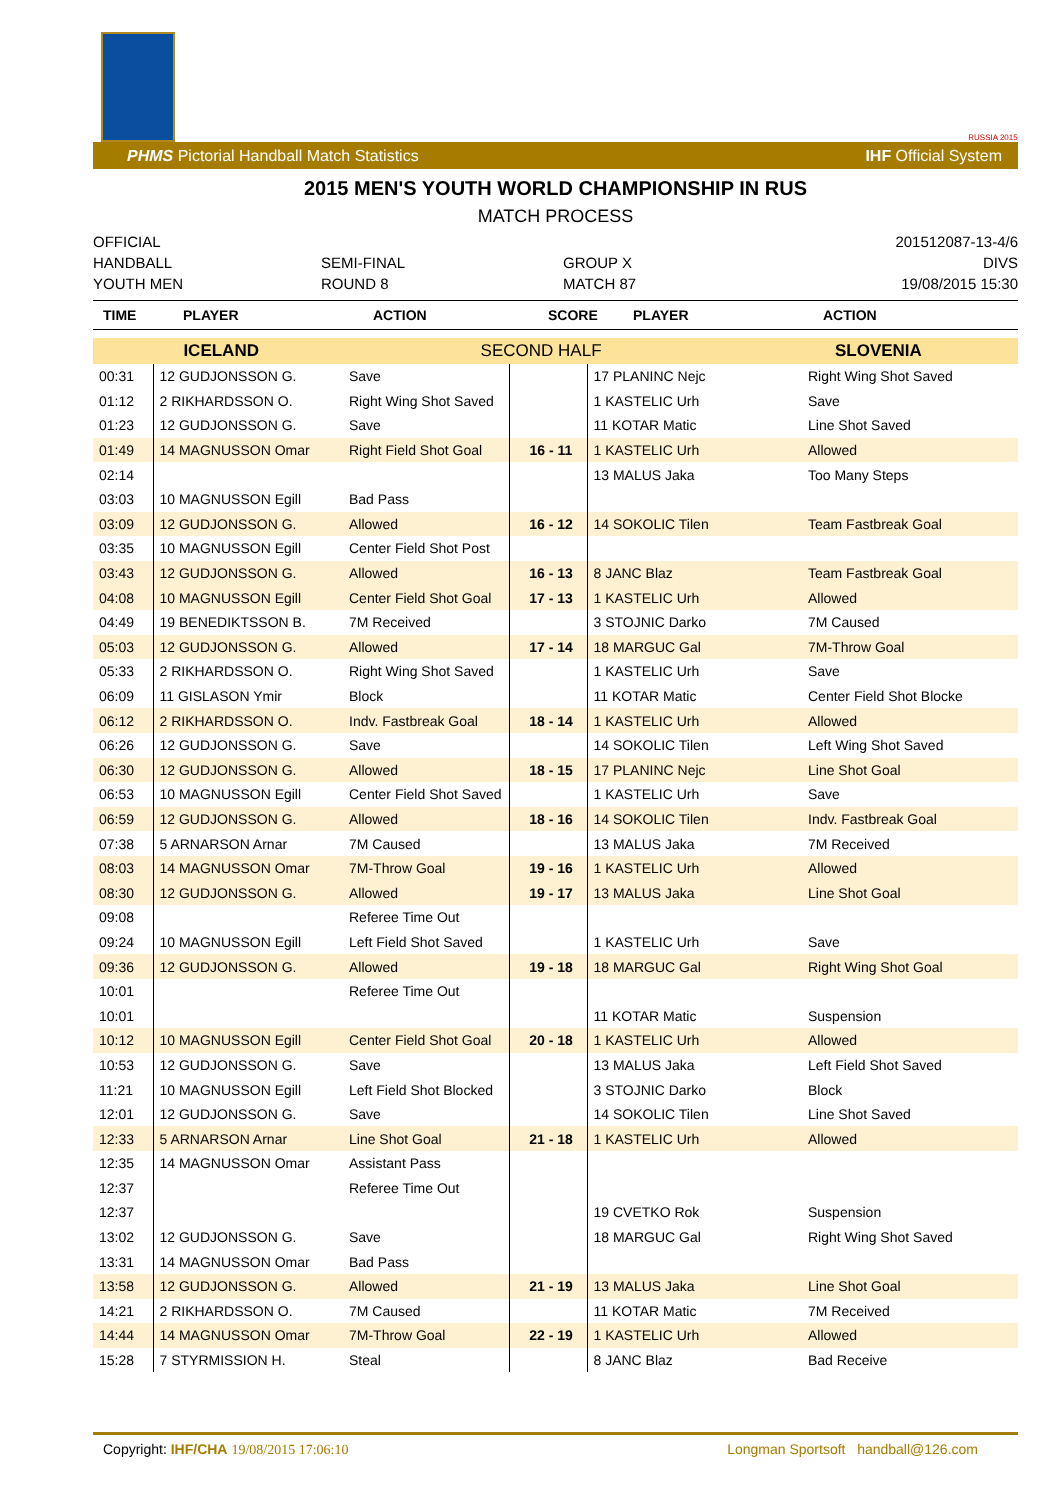RUSSIA 2015
PHMS Pictorial Handball Match Statistics IHF Official System
2015 MEN'S YOUTH WORLD CHAMPIONSHIP IN RUS
MATCH PROCESS
OFFICIAL
HANDBALL
YOUTH MEN
SEMI-FINAL
ROUND 8
GROUP X
MATCH 87
201512087-13-4/6
DIVS
19/08/2015 15:30
| TIME | PLAYER | ACTION | SCORE | PLAYER | ACTION |
| --- | --- | --- | --- | --- | --- |
| ICELAND | SECOND HALF | SLOVENIA |
| 00:31 | 12 GUDJONSSON G. | Save | | 17 PLANINC Nejc | Right Wing Shot Saved |
| 01:12 | 2 RIKHARDSSON O. | Right Wing Shot Saved | | 1 KASTELIC Urh | Save |
| 01:23 | 12 GUDJONSSON G. | Save | | 11 KOTAR Matic | Line Shot Saved |
| 01:49 | 14 MAGNUSSON Omar | Right Field Shot Goal | 16 - 11 | 1 KASTELIC Urh | Allowed |
| 02:14 | | | | 13 MALUS Jaka | Too Many Steps |
| 03:03 | 10 MAGNUSSON Egill | Bad Pass | | | |
| 03:09 | 12 GUDJONSSON G. | Allowed | 16 - 12 | 14 SOKOLIC Tilen | Team Fastbreak Goal |
| 03:35 | 10 MAGNUSSON Egill | Center Field Shot Post | | | |
| 03:43 | 12 GUDJONSSON G. | Allowed | 16 - 13 | 8 JANC Blaz | Team Fastbreak Goal |
| 04:08 | 10 MAGNUSSON Egill | Center Field Shot Goal | 17 - 13 | 1 KASTELIC Urh | Allowed |
| 04:49 | 19 BENEDIKTSSON B. | 7M Received | | 3 STOJNIC Darko | 7M Caused |
| 05:03 | 12 GUDJONSSON G. | Allowed | 17 - 14 | 18 MARGUC Gal | 7M-Throw Goal |
| 05:33 | 2 RIKHARDSSON O. | Right Wing Shot Saved | | 1 KASTELIC Urh | Save |
| 06:09 | 11 GISLASON Ymir | Block | | 11 KOTAR Matic | Center Field Shot Blocke |
| 06:12 | 2 RIKHARDSSON O. | Indv. Fastbreak Goal | 18 - 14 | 1 KASTELIC Urh | Allowed |
| 06:26 | 12 GUDJONSSON G. | Save | | 14 SOKOLIC Tilen | Left Wing Shot Saved |
| 06:30 | 12 GUDJONSSON G. | Allowed | 18 - 15 | 17 PLANINC Nejc | Line Shot Goal |
| 06:53 | 10 MAGNUSSON Egill | Center Field Shot Saved | | 1 KASTELIC Urh | Save |
| 06:59 | 12 GUDJONSSON G. | Allowed | 18 - 16 | 14 SOKOLIC Tilen | Indv. Fastbreak Goal |
| 07:38 | 5 ARNARSON Arnar | 7M Caused | | 13 MALUS Jaka | 7M Received |
| 08:03 | 14 MAGNUSSON Omar | 7M-Throw Goal | 19 - 16 | 1 KASTELIC Urh | Allowed |
| 08:30 | 12 GUDJONSSON G. | Allowed | 19 - 17 | 13 MALUS Jaka | Line Shot Goal |
| 09:08 | | Referee Time Out | | | |
| 09:24 | 10 MAGNUSSON Egill | Left Field Shot Saved | | 1 KASTELIC Urh | Save |
| 09:36 | 12 GUDJONSSON G. | Allowed | 19 - 18 | 18 MARGUC Gal | Right Wing Shot Goal |
| 10:01 | | Referee Time Out | | | |
| 10:01 | | | | 11 KOTAR Matic | Suspension |
| 10:12 | 10 MAGNUSSON Egill | Center Field Shot Goal | 20 - 18 | 1 KASTELIC Urh | Allowed |
| 10:53 | 12 GUDJONSSON G. | Save | | 13 MALUS Jaka | Left Field Shot Saved |
| 11:21 | 10 MAGNUSSON Egill | Left Field Shot Blocked | | 3 STOJNIC Darko | Block |
| 12:01 | 12 GUDJONSSON G. | Save | | 14 SOKOLIC Tilen | Line Shot Saved |
| 12:33 | 5 ARNARSON Arnar | Line Shot Goal | 21 - 18 | 1 KASTELIC Urh | Allowed |
| 12:35 | 14 MAGNUSSON Omar | Assistant Pass | | | |
| 12:37 | | Referee Time Out | | | |
| 12:37 | | | | 19 CVETKO Rok | Suspension |
| 13:02 | 12 GUDJONSSON G. | Save | | 18 MARGUC Gal | Right Wing Shot Saved |
| 13:31 | 14 MAGNUSSON Omar | Bad Pass | | | |
| 13:58 | 12 GUDJONSSON G. | Allowed | 21 - 19 | 13 MALUS Jaka | Line Shot Goal |
| 14:21 | 2 RIKHARDSSON O. | 7M Caused | | 11 KOTAR Matic | 7M Received |
| 14:44 | 14 MAGNUSSON Omar | 7M-Throw Goal | 22 - 19 | 1 KASTELIC Urh | Allowed |
| 15:28 | 7 STYRMISSION H. | Steal | | 8 JANC Blaz | Bad Receive |
Copyright: IHF/CHA 19/08/2015 17:06:10 Longman Sportsoft handball@126.com